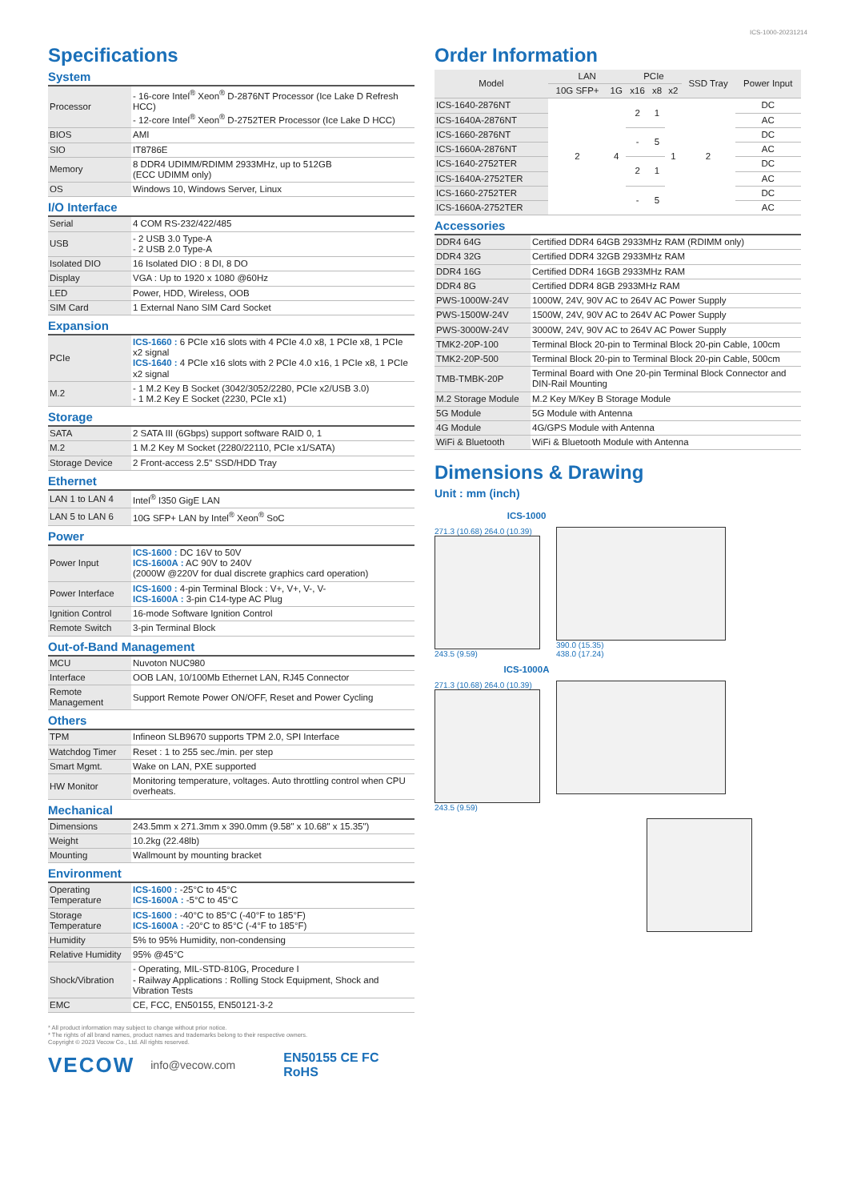ICS-1000-20231214
Specifications
System
| Processor | - 16-core Intel<sup>®</sup> Xeon<sup>®</sup> D-2876NT Processor (Ice Lake D Refresh HCC) - 12-core Intel<sup>®</sup> Xeon<sup>®</sup> D-2752TER Processor (Ice Lake D HCC) |
| BIOS | AMI |
| SIO | IT8786E |
| Memory | 8 DDR4 UDIMM/RDIMM 2933MHz, up to 512GB (ECC UDIMM only) |
| OS | Windows 10, Windows Server, Linux |
I/O Interface
| Serial | 4 COM RS-232/422/485 |
| USB | - 2 USB 3.0 Type-A - 2 USB 2.0 Type-A |
| Isolated DIO | 16 Isolated DIO : 8 DI, 8 DO |
| Display | VGA : Up to 1920 x 1080 @60Hz |
| LED | Power, HDD, Wireless, OOB |
| SIM Card | 1 External Nano SIM Card Socket |
Expansion
| PCIe | ICS-1660 : 6 PCIe x16 slots with 4 PCIe 4.0 x8, 1 PCIe x8, 1 PCIe x2 signal ICS-1640 : 4 PCIe x16 slots with 2 PCIe 4.0 x16, 1 PCIe x8, 1 PCIe x2 signal |
| M.2 | - 1 M.2 Key B Socket (3042/3052/2280, PCIe x2/USB 3.0) - 1 M.2 Key E Socket (2230, PCIe x1) |
Storage
| SATA | 2 SATA III (6Gbps) support software RAID 0, 1 |
| M.2 | 1 M.2 Key M Socket (2280/22110, PCIe x1/SATA) |
| Storage Device | 2 Front-access 2.5" SSD/HDD Tray |
Ethernet
| LAN 1 to LAN 4 | Intel<sup>®</sup> I350 GigE LAN |
| LAN 5 to LAN 6 | 10G SFP+ LAN by Intel<sup>®</sup> Xeon<sup>®</sup> SoC |
Power
| Power Input | ICS-1600 : DC 16V to 50V ICS-1600A : AC 90V to 240V (2000W @220V for dual discrete graphics card operation) |
| Power Interface | ICS-1600 : 4-pin Terminal Block : V+, V+, V-, V- ICS-1600A : 3-pin C14-type AC Plug |
| Ignition Control | 16-mode Software Ignition Control |
| Remote Switch | 3-pin Terminal Block |
Out-of-Band Management
| MCU | Nuvoton NUC980 |
| Interface | OOB LAN, 10/100Mb Ethernet LAN, RJ45 Connector |
| Remote Management | Support Remote Power ON/OFF, Reset and Power Cycling |
Others
| TPM | Infineon SLB9670 supports TPM 2.0, SPI Interface |
| Watchdog Timer | Reset : 1 to 255 sec./min. per step |
| Smart Mgmt. | Wake on LAN, PXE supported |
| HW Monitor | Monitoring temperature, voltages. Auto throttling control when CPU overheats. |
Mechanical
| Dimensions | 243.5mm x 271.3mm x 390.0mm (9.58" x 10.68" x 15.35") |
| Weight | 10.2kg (22.48lb) |
| Mounting | Wallmount by mounting bracket |
Environment
| Operating Temperature | ICS-1600 : -25°C to 45°C ICS-1600A : -5°C to 45°C |
| Storage Temperature | ICS-1600 : -40°C to 85°C (-40°F to 185°F) ICS-1600A : -20°C to 85°C (-4°F to 185°F) |
| Humidity | 5% to 95% Humidity, non-condensing |
| Relative Humidity | 95% @45°C |
| Shock/Vibration | - Operating, MIL-STD-810G, Procedure I - Railway Applications : Rolling Stock Equipment, Shock and Vibration Tests |
| EMC | CE, FCC, EN50155, EN50121-3-2 |
* All product information may subject to change without prior notice.
* The rights of all brand names, product names and trademarks belong to their respective owners.
Copyright © 2023 Vecow Co., Ltd. All rights reserved.
VECOW info@vecow.com EN50155 CE FC RoHS
Order Information
| Model | LAN | | PCIe | | | SSD Tray | Power Input |
| --- | --- | --- | --- | --- | --- | --- | --- |
| | 10G SFP+ | 1G | x16 | x8 | x2 | | |
| ICS-1640-2876NT | 2 | 4 | 2 | 1 | 1 | 2 | DC |
| ICS-1640A-2876NT | | | | | | | AC |
| ICS-1660-2876NT | | | - | 5 | | | DC |
| ICS-1660A-2876NT | | | | | | | AC |
| ICS-1640-2752TER | | | 2 | 1 | | | DC |
| ICS-1640A-2752TER | | | | | | | AC |
| ICS-1660-2752TER | | | - | 5 | | | DC |
| ICS-1660A-2752TER | | | | | | | AC |
Accessories
| DDR4 64G | Certified DDR4 64GB 2933MHz RAM (RDIMM only) |
| DDR4 32G | Certified DDR4 32GB 2933MHz RAM |
| DDR4 16G | Certified DDR4 16GB 2933MHz RAM |
| DDR4 8G | Certified DDR4 8GB 2933MHz RAM |
| PWS-1000W-24V | 1000W, 24V, 90V AC to 264V AC Power Supply |
| PWS-1500W-24V | 1500W, 24V, 90V AC to 264V AC Power Supply |
| PWS-3000W-24V | 3000W, 24V, 90V AC to 264V AC Power Supply |
| TMK2-20P-100 | Terminal Block 20-pin to Terminal Block 20-pin Cable, 100cm |
| TMK2-20P-500 | Terminal Block 20-pin to Terminal Block 20-pin Cable, 500cm |
| TMB-TMBK-20P | Terminal Board with One 20-pin Terminal Block Connector and DIN-Rail Mounting |
| M.2 Storage Module | M.2 Key M/Key B Storage Module |
| 5G Module | 5G Module with Antenna |
| 4G Module | 4G/GPS Module with Antenna |
| WiFi & Bluetooth | WiFi & Bluetooth Module with Antenna |
Dimensions & Drawing
Unit : mm (inch)
ICS-1000
271.3 (10.68) 264.0 (10.39)
243.5 (9.59)
390.0 (15.35)
438.0 (17.24)
ICS-1000A
271.3 (10.68) 264.0 (10.39)
243.5 (9.59)